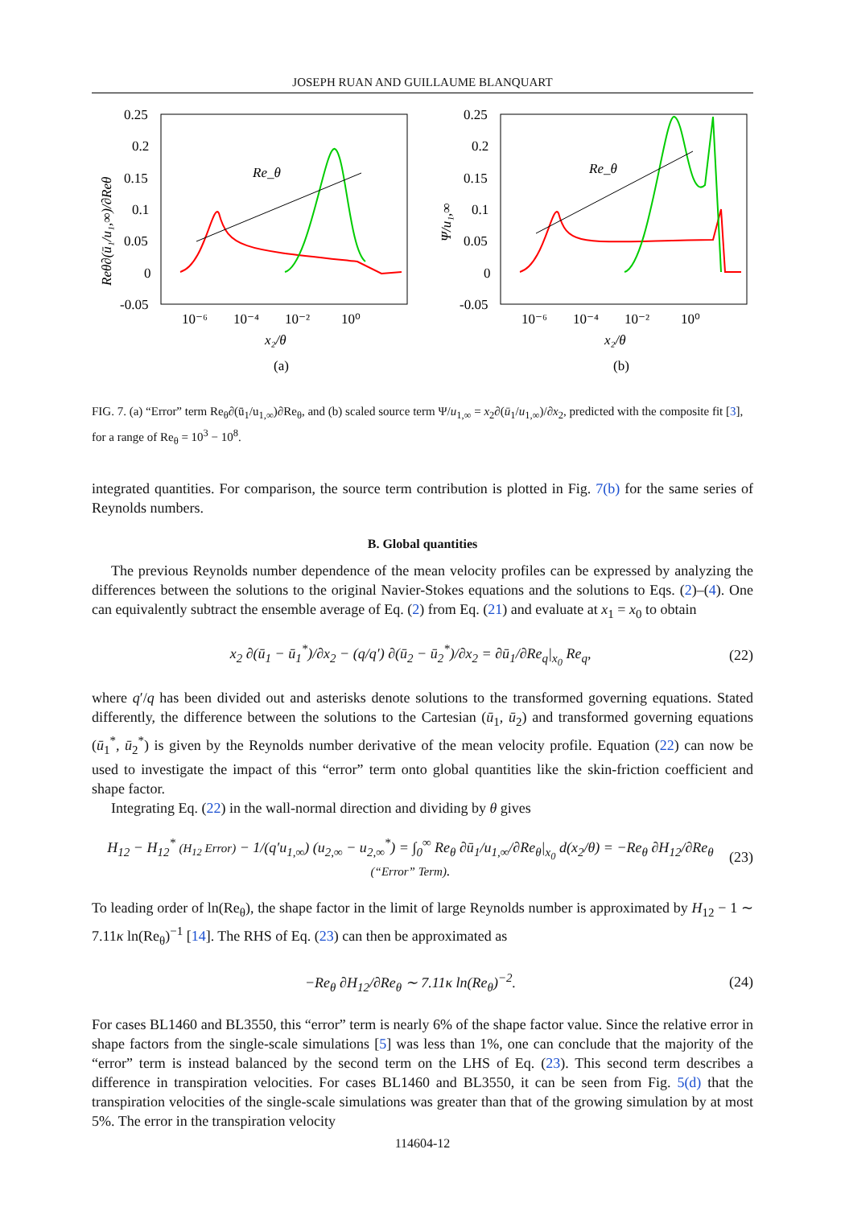JOSEPH RUAN AND GUILLAUME BLANQUART
0.25
0.2
0.15
0.1
0.05
0
-0.05
10⁻⁶
10⁻⁴
10⁻²
10⁰
x₂/θ
(a)
Re_θ
Reθ∂(ū₁/u₁,∞)/∂Reθ
0.25
0.2
0.15
0.1
0.05
0
-0.05
10⁻⁶
10⁻⁴
10⁻²
10⁰
x₂/θ
(b)
Re_θ
Ψ/u₁,∞
FIG. 7. (a) “Error” term Re<sub>θ</sub>∂(ū<sub>1</sub>/u<sub>1,∞</sub>)∂Re<sub>θ</sub>, and (b) scaled source term Ψ/u<sub>1,∞</sub> = x<sub>2</sub>∂(ū<sub>1</sub>/u<sub>1,∞</sub>)/∂x<sub>2</sub>, predicted with the composite fit [3], for a range of Re<sub>θ</sub> = 10<sup>3</sup> − 10<sup>8</sup>.
integrated quantities. For comparison, the source term contribution is plotted in Fig. 7(b) for the same series of Reynolds numbers.
B. Global quantities
The previous Reynolds number dependence of the mean velocity profiles can be expressed by analyzing the differences between the solutions to the original Navier-Stokes equations and the solutions to Eqs. (2)–(4). One can equivalently subtract the ensemble average of Eq. (2) from Eq. (21) and evaluate at x<sub>1</sub> = x<sub>0</sub> to obtain
x<sub>2</sub> ∂(ū<sub>1</sub> − ū<sub>1</sub><sup>*</sup>)/∂x<sub>2</sub> − (q/q′) ∂(ū<sub>2</sub> − ū<sub>2</sub><sup>*</sup>)/∂x<sub>2</sub> = ∂ū<sub>1</sub>/∂Re<sub>q</sub>|<sub>x<sub>0</sub></sub> Re<sub>q</sub>, (22)
where q′/q has been divided out and asterisks denote solutions to the transformed governing equations. Stated differently, the difference between the solutions to the Cartesian (ū<sub>1</sub>, ū<sub>2</sub>) and transformed governing equations (ū<sub>1</sub><sup>*</sup>, ū<sub>2</sub><sup>*</sup>) is given by the Reynolds number derivative of the mean velocity profile. Equation (22) can now be used to investigate the impact of this “error” term onto global quantities like the skin-friction coefficient and shape factor.
Integrating Eq. (22) in the wall-normal direction and dividing by θ gives
H<sub>12</sub> − H<sub>12</sub><sup>*</sup> (H<sub>12</sub> Error) − 1/(q′u<sub>1,∞</sub>) (u<sub>2,∞</sub> − u<sub>2,∞</sub><sup>*</sup>) = ∫<sub>0</sub><sup>∞</sup> Re<sub>θ</sub> ∂ū<sub>1</sub>/u<sub>1,∞</sub>/∂Re<sub>θ</sub>|<sub>x<sub>0</sub></sub> d(x<sub>2</sub>/θ) = −Re<sub>θ</sub> ∂H<sub>12</sub>/∂Re<sub>θ</sub> (“Error” Term). (23)
To leading order of ln(Re<sub>θ</sub>), the shape factor in the limit of large Reynolds number is approximated by H<sub>12</sub> − 1 ∼ 7.11κ ln(Re<sub>θ</sub>)<sup>−1</sup> [14]. The RHS of Eq. (23) can then be approximated as
−Re<sub>θ</sub> ∂H<sub>12</sub>/∂Re<sub>θ</sub> ∼ 7.11κ ln(Re<sub>θ</sub>)<sup>−2</sup>. (24)
For cases BL1460 and BL3550, this “error” term is nearly 6% of the shape factor value. Since the relative error in shape factors from the single-scale simulations [5] was less than 1%, one can conclude that the majority of the “error” term is instead balanced by the second term on the LHS of Eq. (23). This second term describes a difference in transpiration velocities. For cases BL1460 and BL3550, it can be seen from Fig. 5(d) that the transpiration velocities of the single-scale simulations was greater than that of the growing simulation by at most 5%. The error in the transpiration velocity
114604-12